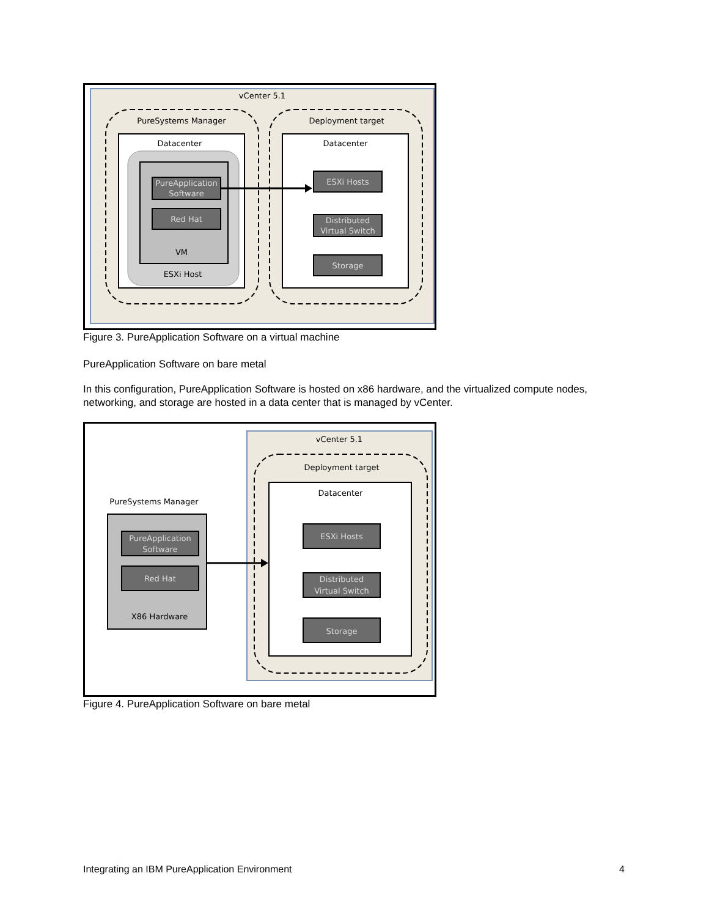vCenter 5.1
PureSystems Manager
Deployment target
Datacenter
Datacenter
PureApplication
Software
Red Hat
VM
ESXi Host
ESXi Hosts
Distributed
Virtual Switch
Storage
Figure 3. PureApplication Software on a virtual machine
PureApplication Software on bare metal
In this configuration, PureApplication Software is hosted on x86 hardware, and the virtualized compute nodes, networking, and storage are hosted in a data center that is managed by vCenter.
vCenter 5.1
Deployment target
Datacenter
PureSystems Manager
PureApplication
Software
Red Hat
X86 Hardware
ESXi Hosts
Distributed
Virtual Switch
Storage
Figure 4. PureApplication Software on bare metal
Integrating an IBM PureApplication Environment 4